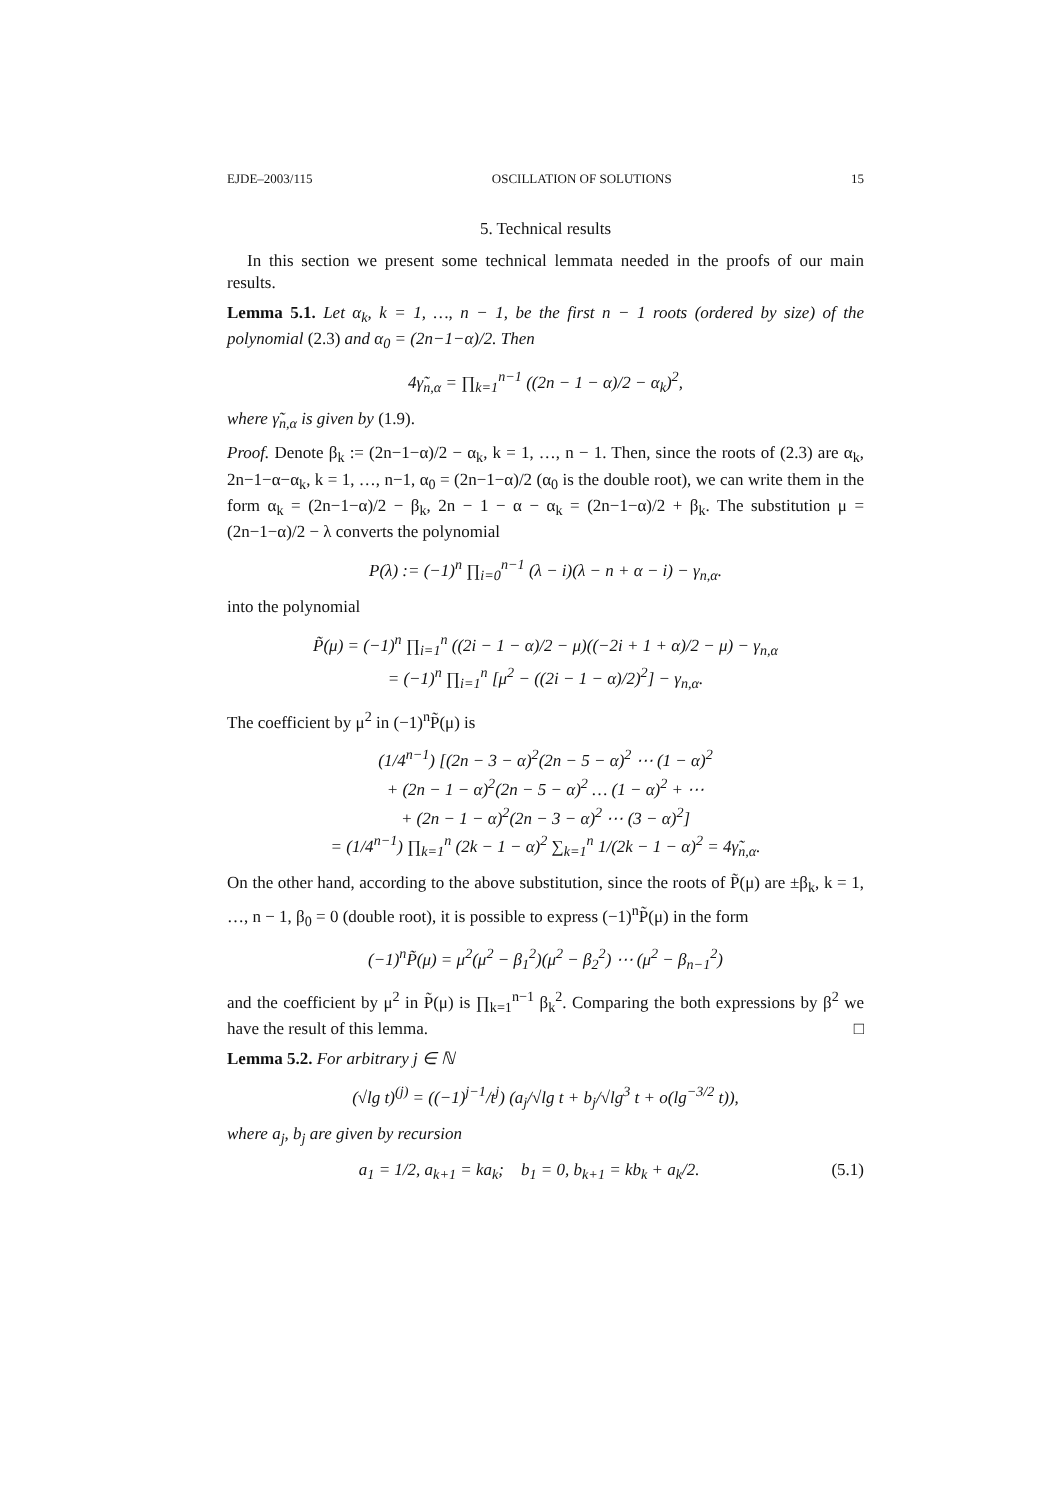EJDE–2003/115 OSCILLATION OF SOLUTIONS 15
5. Technical results
In this section we present some technical lemmata needed in the proofs of our main results.
Lemma 5.1. Let α<sub>k</sub>, k = 1, …, n − 1, be the first n − 1 roots (ordered by size) of the polynomial (2.3) and α<sub>0</sub> = (2n−1−α)/2. Then
4γ̃<sub>n,α</sub> = ∏<sub>k=1</sub><sup>n−1</sup> ((2n − 1 − α)/2 − α<sub>k</sub>)<sup>2</sup>,
where γ̃<sub>n,α</sub> is given by (1.9).
Proof. Denote β<sub>k</sub> := (2n−1−α)/2 − α<sub>k</sub>, k = 1, …, n − 1. Then, since the roots of (2.3) are α<sub>k</sub>, 2n−1−α−α<sub>k</sub>, k = 1, …, n−1, α<sub>0</sub> = (2n−1−α)/2 (α<sub>0</sub> is the double root), we can write them in the form α<sub>k</sub> = (2n−1−α)/2 − β<sub>k</sub>, 2n − 1 − α − α<sub>k</sub> = (2n−1−α)/2 + β<sub>k</sub>. The substitution μ = (2n−1−α)/2 − λ converts the polynomial
P(λ) := (−1)<sup>n</sup> ∏<sub>i=0</sub><sup>n−1</sup> (λ − i)(λ − n + α − i) − γ<sub>n,α</sub>.
into the polynomial
P̃(μ) = (−1)<sup>n</sup> ∏<sub>i=1</sub><sup>n</sup> ((2i − 1 − α)/2 − μ)((−2i + 1 + α)/2 − μ) − γ<sub>n,α</sub>
= (−1)<sup>n</sup> ∏<sub>i=1</sub><sup>n</sup> [μ<sup>2</sup> − ((2i − 1 − α)/2)<sup>2</sup>] − γ<sub>n,α</sub>.
The coefficient by μ<sup>2</sup> in (−1)<sup>n</sup>P̃(μ) is
(1/4<sup>n−1</sup>) [(2n − 3 − α)<sup>2</sup>(2n − 5 − α)<sup>2</sup> ⋯ (1 − α)<sup>2</sup>
+ (2n − 1 − α)<sup>2</sup>(2n − 5 − α)<sup>2</sup> … (1 − α)<sup>2</sup> + ⋯
+ (2n − 1 − α)<sup>2</sup>(2n − 3 − α)<sup>2</sup> ⋯ (3 − α)<sup>2</sup>]
= (1/4<sup>n−1</sup>) ∏<sub>k=1</sub><sup>n</sup> (2k − 1 − α)<sup>2</sup> ∑<sub>k=1</sub><sup>n</sup> 1/(2k − 1 − α)<sup>2</sup> = 4γ̃<sub>n,α</sub>.
On the other hand, according to the above substitution, since the roots of P̃(μ) are ±β<sub>k</sub>, k = 1, …, n − 1, β<sub>0</sub> = 0 (double root), it is possible to express (−1)<sup>n</sup>P̃(μ) in the form
(−1)<sup>n</sup>P̃(μ) = μ<sup>2</sup>(μ<sup>2</sup> − β<sub>1</sub><sup>2</sup>)(μ<sup>2</sup> − β<sub>2</sub><sup>2</sup>) ⋯ (μ<sup>2</sup> − β<sub>n−1</sub><sup>2</sup>)
and the coefficient by μ<sup>2</sup> in P̃(μ) is ∏<sub>k=1</sub><sup>n−1</sup> β<sub>k</sub><sup>2</sup>. Comparing the both expressions by β<sup>2</sup> we have the result of this lemma. □
Lemma 5.2. For arbitrary j ∈ ℕ
(√lg t)<sup>(j)</sup> = ((−1)<sup>j−1</sup>/t<sup>j</sup>) (a<sub>j</sub>/√lg t + b<sub>j</sub>/√lg<sup>3</sup> t + o(lg<sup>−3/2</sup> t)),
where a<sub>j</sub>, b<sub>j</sub> are given by recursion
a<sub>1</sub> = 1/2, a<sub>k+1</sub> = ka<sub>k</sub>; b<sub>1</sub> = 0, b<sub>k+1</sub> = kb<sub>k</sub> + a<sub>k</sub>/2. (5.1)